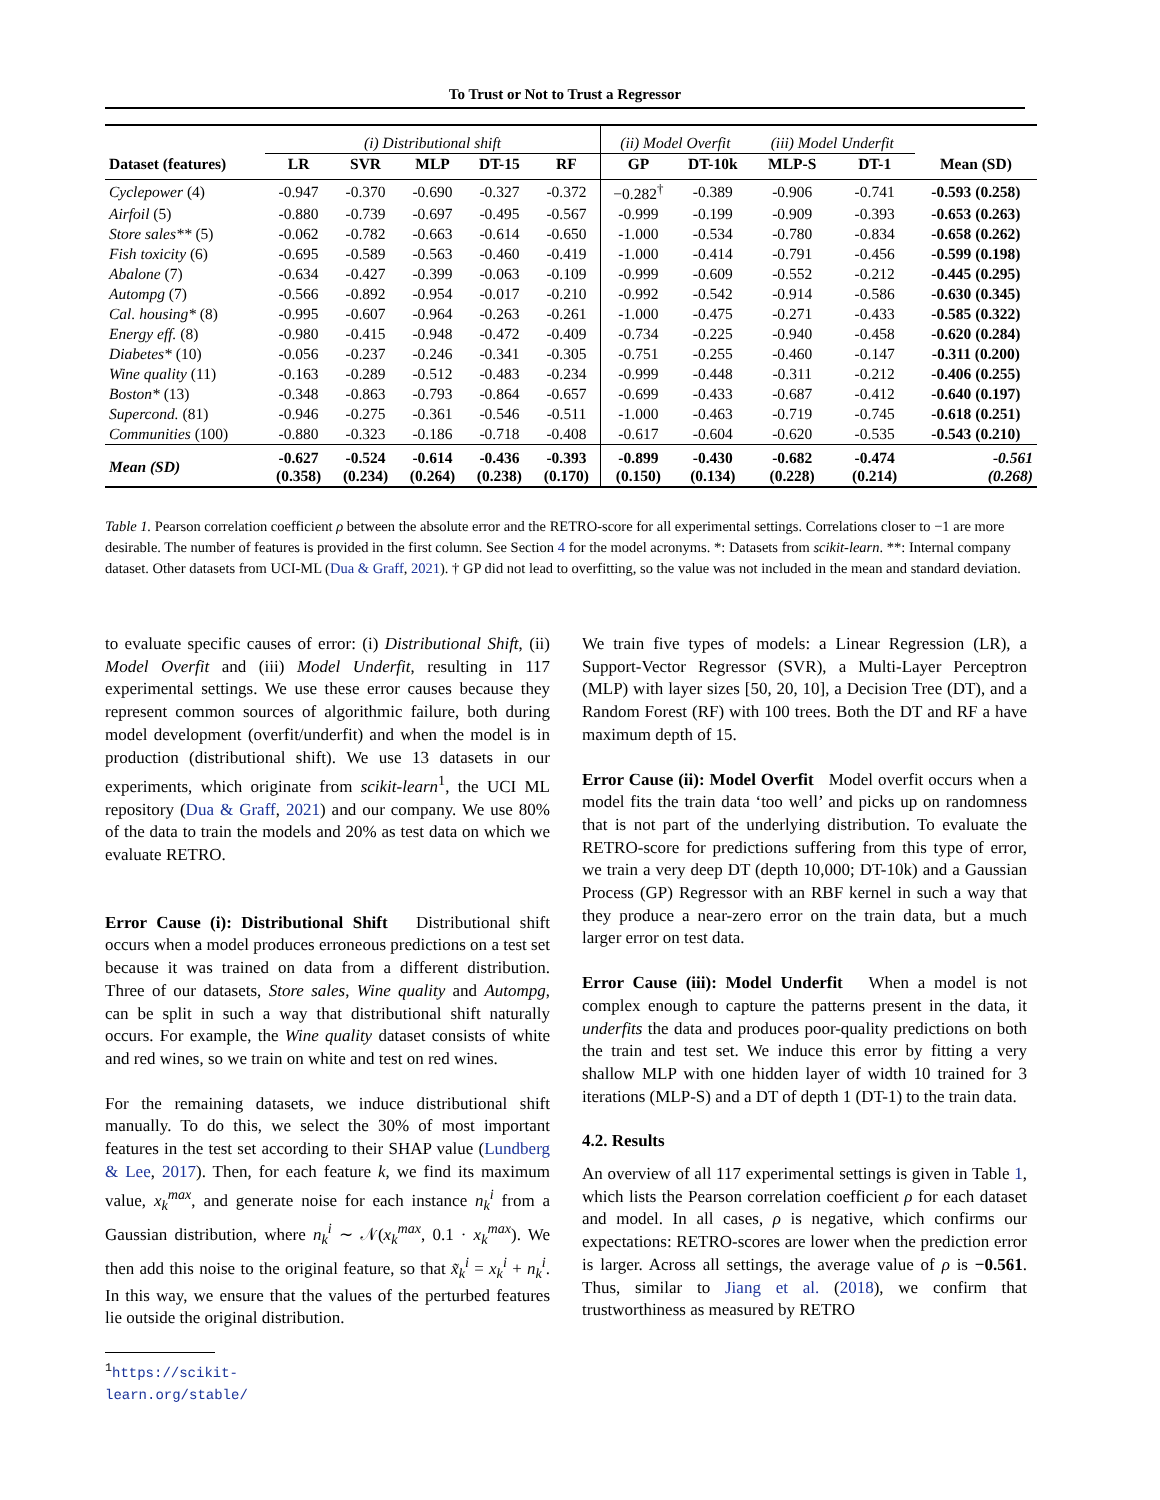To Trust or Not to Trust a Regressor
| | (i) Distributional shift | | | | | (ii) Model Overfit | | (iii) Model Underfit | | |
| --- | --- | --- | --- | --- | --- | --- | --- | --- | --- | --- |
| Dataset (features) | LR | SVR | MLP | DT-15 | RF | GP | DT-10k | MLP-S | DT-1 | Mean (SD) |
| Cyclepower (4) | -0.947 | -0.370 | -0.690 | -0.327 | -0.372 | −0.282<sup>†</sup> | -0.389 | -0.906 | -0.741 | -0.593 (0.258) |
| Airfoil (5) | -0.880 | -0.739 | -0.697 | -0.495 | -0.567 | -0.999 | -0.199 | -0.909 | -0.393 | -0.653 (0.263) |
| Store sales** (5) | -0.062 | -0.782 | -0.663 | -0.614 | -0.650 | -1.000 | -0.534 | -0.780 | -0.834 | -0.658 (0.262) |
| Fish toxicity (6) | -0.695 | -0.589 | -0.563 | -0.460 | -0.419 | -1.000 | -0.414 | -0.791 | -0.456 | -0.599 (0.198) |
| Abalone (7) | -0.634 | -0.427 | -0.399 | -0.063 | -0.109 | -0.999 | -0.609 | -0.552 | -0.212 | -0.445 (0.295) |
| Autompg (7) | -0.566 | -0.892 | -0.954 | -0.017 | -0.210 | -0.992 | -0.542 | -0.914 | -0.586 | -0.630 (0.345) |
| Cal. housing* (8) | -0.995 | -0.607 | -0.964 | -0.263 | -0.261 | -1.000 | -0.475 | -0.271 | -0.433 | -0.585 (0.322) |
| Energy eff. (8) | -0.980 | -0.415 | -0.948 | -0.472 | -0.409 | -0.734 | -0.225 | -0.940 | -0.458 | -0.620 (0.284) |
| Diabetes* (10) | -0.056 | -0.237 | -0.246 | -0.341 | -0.305 | -0.751 | -0.255 | -0.460 | -0.147 | -0.311 (0.200) |
| Wine quality (11) | -0.163 | -0.289 | -0.512 | -0.483 | -0.234 | -0.999 | -0.448 | -0.311 | -0.212 | -0.406 (0.255) |
| Boston* (13) | -0.348 | -0.863 | -0.793 | -0.864 | -0.657 | -0.699 | -0.433 | -0.687 | -0.412 | -0.640 (0.197) |
| Supercond. (81) | -0.946 | -0.275 | -0.361 | -0.546 | -0.511 | -1.000 | -0.463 | -0.719 | -0.745 | -0.618 (0.251) |
| Communities (100) | -0.880 | -0.323 | -0.186 | -0.718 | -0.408 | -0.617 | -0.604 | -0.620 | -0.535 | -0.543 (0.210) |
| Mean (SD) | -0.627 (0.358) | -0.524 (0.234) | -0.614 (0.264) | -0.436 (0.238) | -0.393 (0.170) | -0.899 (0.150) | -0.430 (0.134) | -0.682 (0.228) | -0.474 (0.214) | -0.561 (0.268) |
Table 1. Pearson correlation coefficient ρ between the absolute error and the RETRO-score for all experimental settings. Correlations closer to −1 are more desirable. The number of features is provided in the first column. See Section 4 for the model acronyms. *: Datasets from scikit-learn. **: Internal company dataset. Other datasets from UCI-ML (Dua & Graff, 2021). † GP did not lead to overfitting, so the value was not included in the mean and standard deviation.
to evaluate specific causes of error: (i) Distributional Shift, (ii) Model Overfit and (iii) Model Underfit, resulting in 117 experimental settings. We use these error causes because they represent common sources of algorithmic failure, both during model development (overfit/underfit) and when the model is in production (distributional shift). We use 13 datasets in our experiments, which originate from scikit-learn<sup>1</sup>, the UCI ML repository (Dua & Graff, 2021) and our company. We use 80% of the data to train the models and 20% as test data on which we evaluate RETRO.
Error Cause (i): Distributional Shift Distributional shift occurs when a model produces erroneous predictions on a test set because it was trained on data from a different distribution. Three of our datasets, Store sales, Wine quality and Autompg, can be split in such a way that distributional shift naturally occurs. For example, the Wine quality dataset consists of white and red wines, so we train on white and test on red wines.
For the remaining datasets, we induce distributional shift manually. To do this, we select the 30% of most important features in the test set according to their SHAP value (Lundberg & Lee, 2017). Then, for each feature k, we find its maximum value, x<sub>k</sub><sup>max</sup>, and generate noise for each instance n<sub>k</sub><sup>i</sup> from a Gaussian distribution, where n<sub>k</sub><sup>i</sup> ∼ 𝒩(x<sub>k</sub><sup>max</sup>, 0.1 · x<sub>k</sub><sup>max</sup>). We then add this noise to the original feature, so that x̃<sub>k</sub><sup>i</sup> = x<sub>k</sub><sup>i</sup> + n<sub>k</sub><sup>i</sup>. In this way, we ensure that the values of the perturbed features lie outside the original distribution.
<sup>1</sup> https://scikit-learn.org/stable/
We train five types of models: a Linear Regression (LR), a Support-Vector Regressor (SVR), a Multi-Layer Perceptron (MLP) with layer sizes [50, 20, 10], a Decision Tree (DT), and a Random Forest (RF) with 100 trees. Both the DT and RF a have maximum depth of 15.
Error Cause (ii): Model Overfit Model overfit occurs when a model fits the train data ‘too well’ and picks up on randomness that is not part of the underlying distribution. To evaluate the RETRO-score for predictions suffering from this type of error, we train a very deep DT (depth 10,000; DT-10k) and a Gaussian Process (GP) Regressor with an RBF kernel in such a way that they produce a near-zero error on the train data, but a much larger error on test data.
Error Cause (iii): Model Underfit When a model is not complex enough to capture the patterns present in the data, it underfits the data and produces poor-quality predictions on both the train and test set. We induce this error by fitting a very shallow MLP with one hidden layer of width 10 trained for 3 iterations (MLP-S) and a DT of depth 1 (DT-1) to the train data.
4.2. Results
An overview of all 117 experimental settings is given in Table 1, which lists the Pearson correlation coefficient ρ for each dataset and model. In all cases, ρ is negative, which confirms our expectations: RETRO-scores are lower when the prediction error is larger. Across all settings, the average value of ρ is −0.561. Thus, similar to Jiang et al. (2018), we confirm that trustworthiness as measured by RETRO